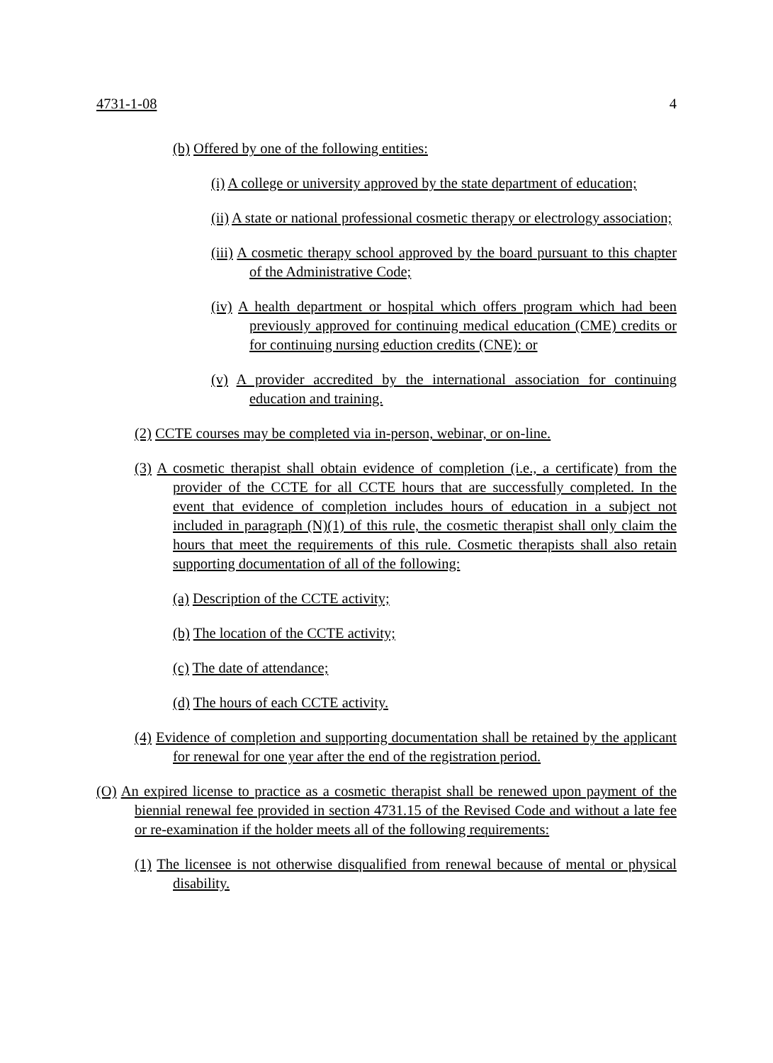4731-1-08 4
(b) Offered by one of the following entities:
(i) A college or university approved by the state department of education;
(ii) A state or national professional cosmetic therapy or electrology association;
(iii) A cosmetic therapy school approved by the board pursuant to this chapter of the Administrative Code;
(iv) A health department or hospital which offers program which had been previously approved for continuing medical education (CME) credits or for continuing nursing eduction credits (CNE): or
(v) A provider accredited by the international association for continuing education and training.
(2) CCTE courses may be completed via in-person, webinar, or on-line.
(3) A cosmetic therapist shall obtain evidence of completion (i.e., a certificate) from the provider of the CCTE for all CCTE hours that are successfully completed. In the event that evidence of completion includes hours of education in a subject not included in paragraph (N)(1) of this rule, the cosmetic therapist shall only claim the hours that meet the requirements of this rule. Cosmetic therapists shall also retain supporting documentation of all of the following:
(a) Description of the CCTE activity;
(b) The location of the CCTE activity;
(c) The date of attendance;
(d) The hours of each CCTE activity.
(4) Evidence of completion and supporting documentation shall be retained by the applicant for renewal for one year after the end of the registration period.
(O) An expired license to practice as a cosmetic therapist shall be renewed upon payment of the biennial renewal fee provided in section 4731.15 of the Revised Code and without a late fee or re-examination if the holder meets all of the following requirements:
(1) The licensee is not otherwise disqualified from renewal because of mental or physical disability.